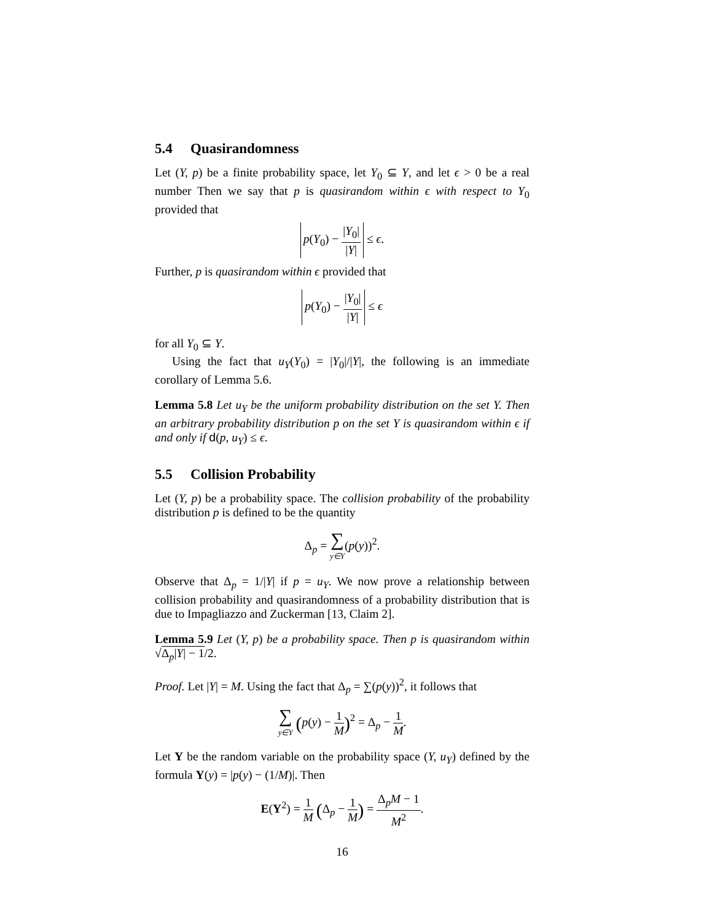5.4 Quasirandomness
Let (Y, p) be a finite probability space, let Y<sub>0</sub> ⊆ Y, and let ϵ > 0 be a real number Then we say that p is quasirandom within ϵ with respect to Y<sub>0</sub> provided that
p(Y<sub>0</sub>) − |Y<sub>0</sub>| |Y| ≤ ϵ.
Further, p is quasirandom within ϵ provided that
p(Y<sub>0</sub>) − |Y<sub>0</sub>| |Y| ≤ ϵ
for all Y<sub>0</sub> ⊆ Y.
Using the fact that u<sub>Y</sub>(Y<sub>0</sub>) = |Y<sub>0</sub>|/|Y|, the following is an immediate corollary of Lemma 5.6.
Lemma 5.8 Let u<sub>Y</sub> be the uniform probability distribution on the set Y. Then an arbitrary probability distribution p on the set Y is quasirandom within ϵ if and only if d(p, u<sub>Y</sub>) ≤ ϵ.
5.5 Collision Probability
Let (Y, p) be a probability space. The collision probability of the probability distribution p is defined to be the quantity
Δ<sub>p</sub> = ∑ y∈Y(p(y))<sup>2</sup>.
Observe that Δ<sub>p</sub> = 1/|Y| if p = u<sub>Y</sub>. We now prove a relationship between collision probability and quasirandomness of a probability distribution that is due to Impagliazzo and Zuckerman [13, Claim 2].
Lemma 5.9 Let (Y, p) be a probability space. Then p is quasirandom within √Δ<sub>p</sub>|Y| − 1/2.
Proof. Let |Y| = M. Using the fact that Δ<sub>p</sub> = ∑(p(y))<sup>2</sup>, it follows that
∑ y∈Y (p(y) − 1 M)<sup>2</sup> = Δ<sub>p</sub> − 1 M.
Let Y be the random variable on the probability space (Y, u<sub>Y</sub>) defined by the formula Y(y) = |p(y) − (1/M)|. Then
E(Y<sup>2</sup>) = 1 M (Δ<sub>p</sub> − 1 M) = Δ<sub>p</sub>M − 1 M<sup>2</sup>.
16